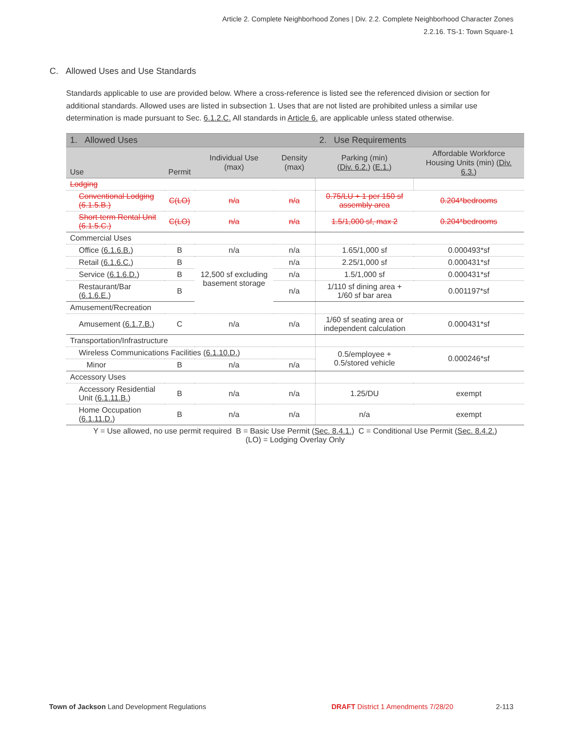Article 2. Complete Neighborhood Zones | Div. 2.2. Complete Neighborhood Character Zones
2.2.16. TS-1: Town Square-1
C. Allowed Uses and Use Standards
Standards applicable to use are provided below. Where a cross-reference is listed see the referenced division or section for additional standards. Allowed uses are listed in subsection 1. Uses that are not listed are prohibited unless a similar use determination is made pursuant to Sec. 6.1.2.C. All standards in Article 6. are applicable unless stated otherwise.
| 1. Allowed Uses | | | | 2. Use Requirements | |
| --- | --- | --- | --- | --- | --- |
| Use | Permit | Individual Use (max) | Density (max) | Parking (min) ( Div. 6.2. ) ( E.1. ) | Affordable Workforce Housing Units (min) ( Div. 6.3. ) |
| Lodging | | | | | |
| Conventional Lodging (6.1.5.B.) | C(LO) | n/a | n/a | 0.75/LU + 1 per 150 sf assembly area | 0.204*bedrooms |
| Short-term Rental Unit (6.1.5.C.) | C(LO) | n/a | n/a | 1.5/1,000 sf, max 2 | 0.204*bedrooms |
| Commercial Uses | | | | | |
| Office ( 6.1.6.B. ) | B | n/a | n/a | 1.65/1,000 sf | 0.000493*sf |
| Retail ( 6.1.6.C. ) | B | 12,500 sf excluding basement storage | n/a | 2.25/1,000 sf | 0.000431*sf |
| Service ( 6.1.6.D. ) | B | | n/a | 1.5/1,000 sf | 0.000431*sf |
| Restaurant/Bar ( 6.1.6.E. ) | B | | n/a | 1/110 sf dining area + 1/60 sf bar area | 0.001197*sf |
| Amusement/Recreation | | | | | |
| Amusement ( 6.1.7.B. ) | C | n/a | n/a | 1/60 sf seating area or independent calculation | 0.000431*sf |
| Transportation/Infrastructure | | | | | |
| Wireless Communications Facilities ( 6.1.10.D. ) | | | | 0.5/employee + 0.5/stored vehicle | 0.000246*sf |
| Minor | B | n/a | n/a | | |
| Accessory Uses | | | | | |
| Accessory Residential Unit ( 6.1.11.B. ) | B | n/a | n/a | 1.25/DU | exempt |
| Home Occupation ( 6.1.11.D. ) | B | n/a | n/a | n/a | exempt |
| Y = Use allowed, no use permit required B = Basic Use Permit ( Sec. 8.4.1. ) C = Conditional Use Permit ( Sec. 8.4.2. ) (LO) = Lodging Overlay Only | | | | | |
Town of Jackson Land Development Regulations DRAFT District 1 Amendments 7/28/20 2-113